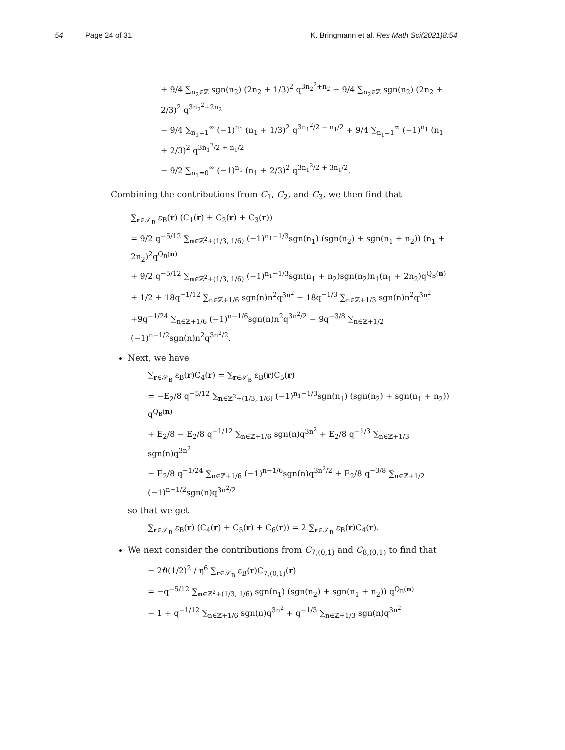54 Page 24 of 31 K. Bringmann et al. Res Math Sci(2021)8:54
+ 9/4 ∑<sub>n<sub>2</sub>∈ℤ</sub> sgn(n<sub>2</sub>) (2n<sub>2</sub> + 1/3)<sup>2</sup> q<sup>3n<sub>2</sub><sup>2</sup>+n<sub>2</sub></sup> − 9/4 ∑<sub>n<sub>2</sub>∈ℤ</sub> sgn(n<sub>2</sub>) (2n<sub>2</sub> + 2/3)<sup>2</sup> q<sup>3n<sub>2</sub><sup>2</sup>+2n<sub>2</sub></sup>
− 9/4 ∑<sub>n<sub>1</sub>=1</sub><sup>∞</sup> (−1)<sup>n<sub>1</sub></sup> (n<sub>1</sub> + 1/3)<sup>2</sup> q<sup>3n<sub>1</sub><sup>2</sup>/2 − n<sub>1</sub>/2</sup> + 9/4 ∑<sub>n<sub>1</sub>=1</sub><sup>∞</sup> (−1)<sup>n<sub>1</sub></sup> (n<sub>1</sub> + 2/3)<sup>2</sup> q<sup>3n<sub>1</sub><sup>2</sup>/2 + n<sub>1</sub>/2</sup>
− 9/2 ∑<sub>n<sub>1</sub>=0</sub><sup>∞</sup> (−1)<sup>n<sub>1</sub></sup> (n<sub>1</sub> + 2/3)<sup>2</sup> q<sup>3n<sub>1</sub><sup>2</sup>/2 + 3n<sub>1</sub>/2</sup>.
Combining the contributions from C<sub>1</sub>, C<sub>2</sub>, and C<sub>3</sub>, we then find that
∑<sub>r∈𝒮<sub>B</sub></sub> ε<sub>B</sub>(r) (C<sub>1</sub>(r) + C<sub>2</sub>(r) + C<sub>3</sub>(r))
= 9/2 q<sup>−5/12</sup> ∑<sub>n∈ℤ<sup>2</sup>+(1/3, 1/6)</sub> (−1)<sup>n<sub>1</sub>−1/3</sup>sgn(n<sub>1</sub>) (sgn(n<sub>2</sub>) + sgn(n<sub>1</sub> + n<sub>2</sub>)) (n<sub>1</sub> + 2n<sub>2</sub>)<sup>2</sup>q<sup>Q<sub>B</sub>(n)</sup>
+ 9/2 q<sup>−5/12</sup> ∑<sub>n∈ℤ<sup>2</sup>+(1/3, 1/6)</sub> (−1)<sup>n<sub>1</sub>−1/3</sup>sgn(n<sub>1</sub> + n<sub>2</sub>)sgn(n<sub>2</sub>)n<sub>1</sub>(n<sub>1</sub> + 2n<sub>2</sub>)q<sup>Q<sub>B</sub>(n)</sup>
+ 1/2 + 18q<sup>−1/12</sup> ∑<sub>n∈ℤ+1/6</sub> sgn(n)n<sup>2</sup>q<sup>3n<sup>2</sup></sup> − 18q<sup>−1/3</sup> ∑<sub>n∈ℤ+1/3</sub> sgn(n)n<sup>2</sup>q<sup>3n<sup>2</sup></sup>
+9q<sup>−1/24</sup> ∑<sub>n∈ℤ+1/6</sub> (−1)<sup>n−1/6</sup>sgn(n)n<sup>2</sup>q<sup>3n<sup>2</sup>/2</sup> − 9q<sup>−3/8</sup> ∑<sub>n∈ℤ+1/2</sub> (−1)<sup>n−1/2</sup>sgn(n)n<sup>2</sup>q<sup>3n<sup>2</sup>/2</sup>.
Next, we have
∑<sub>r∈𝒮<sub>B</sub></sub> ε<sub>B</sub>(r)C<sub>4</sub>(r) = ∑<sub>r∈𝒮<sub>B</sub></sub> ε<sub>B</sub>(r)C<sub>5</sub>(r)
= −E<sub>2</sub>/8 q<sup>−5/12</sup> ∑<sub>n∈ℤ<sup>2</sup>+(1/3, 1/6)</sub> (−1)<sup>n<sub>1</sub>−1/3</sup>sgn(n<sub>1</sub>) (sgn(n<sub>2</sub>) + sgn(n<sub>1</sub> + n<sub>2</sub>)) q<sup>Q<sub>B</sub>(n)</sup>
+ E<sub>2</sub>/8 − E<sub>2</sub>/8 q<sup>−1/12</sup> ∑<sub>n∈ℤ+1/6</sub> sgn(n)q<sup>3n<sup>2</sup></sup> + E<sub>2</sub>/8 q<sup>−1/3</sup> ∑<sub>n∈ℤ+1/3</sub> sgn(n)q<sup>3n<sup>2</sup></sup>
− E<sub>2</sub>/8 q<sup>−1/24</sup> ∑<sub>n∈ℤ+1/6</sub> (−1)<sup>n−1/6</sup>sgn(n)q<sup>3n<sup>2</sup>/2</sup> + E<sub>2</sub>/8 q<sup>−3/8</sup> ∑<sub>n∈ℤ+1/2</sub> (−1)<sup>n−1/2</sup>sgn(n)q<sup>3n<sup>2</sup>/2</sup>
so that we get
∑<sub>r∈𝒮<sub>B</sub></sub> ε<sub>B</sub>(r) (C<sub>4</sub>(r) + C<sub>5</sub>(r) + C<sub>6</sub>(r)) = 2 ∑<sub>r∈𝒮<sub>B</sub></sub> ε<sub>B</sub>(r)C<sub>4</sub>(r).
We next consider the contributions from C<sub>7,(0,1)</sub> and C<sub>8,(0,1)</sub> to find that
− 2ϑ(1/2)<sup>2</sup> / η<sup>6</sup> ∑<sub>r∈𝒮<sub>B</sub></sub> ε<sub>B</sub>(r)C<sub>7,(0,1)</sub>(r)
= −q<sup>−5/12</sup> ∑<sub>n∈ℤ<sup>2</sup>+(1/3, 1/6)</sub> sgn(n<sub>1</sub>) (sgn(n<sub>2</sub>) + sgn(n<sub>1</sub> + n<sub>2</sub>)) q<sup>Q<sub>B</sub>(n)</sup>
− 1 + q<sup>−1/12</sup> ∑<sub>n∈ℤ+1/6</sub> sgn(n)q<sup>3n<sup>2</sup></sup> + q<sup>−1/3</sup> ∑<sub>n∈ℤ+1/3</sub> sgn(n)q<sup>3n<sup>2</sup></sup>